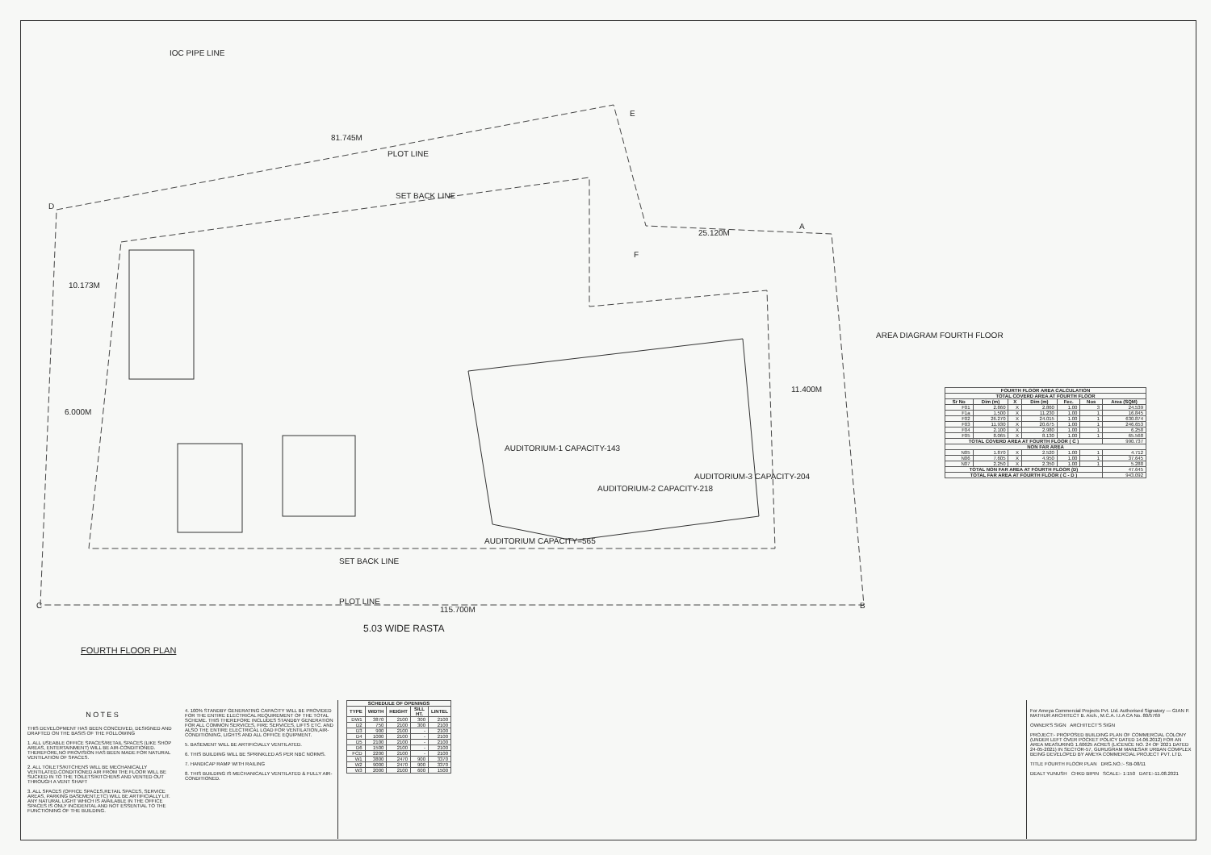IOC PIPE LINE
81.745M
PLOT LINE
SET BACK LINE
E
A
F
D
C B
25.120M
10.173M
6.000M
11.400M
AUDITORIUM-1 CAPACITY-143
AUDITORIUM-2 CAPACITY-218
AUDITORIUM-3 CAPACITY-204
AUDITORIUM CAPACITY=565
SET BACK LINE
PLOT LINE
115.700M
5.03 WIDE RASTA
FOURTH FLOOR PLAN
AREA DIAGRAM FOURTH FLOOR
| FOURTH FLOOR AREA CALCULATION | | | | | | |
| --- | --- | --- | --- | --- | --- | --- |
| TOTAL COVERD AREA AT FOURTH FLOOR | | | | | | |
| Sr No | Dim (m) | X | Dim (m) | Fec. | Nos | Area (SQM) |
| F01 | 2.860 | X | 2.860 | 1.00 | 3 | 24.539 |
| F1a | 1.500 | X | 11.230 | 1.00 | 1 | 16.845 |
| F02 | 26.270 | X | 24.015 | 1.00 | 1 | 630.874 |
| F03 | 11.930 | X | 20.675 | 1.00 | 1 | 246.653 |
| F04 | 2.100 | X | 2.980 | 1.00 | 1 | 6.258 |
| F05 | 8.065 | X | 8.130 | 1.00 | 1 | 65.568 |
| TOTAL COVERD AREA AT FOURTH FLOOR ( C ) | | | | | | 990.737 |
| NON FAR AREA | | | | | | |
| N05 | 1.870 | X | 2.520 | 1.00 | 1 | 4.712 |
| N06 | 7.605 | X | 4.950 | 1.00 | 1 | 37.645 |
| N07 | 2.250 | X | 2.350 | 1.00 | 1 | 5.288 |
| TOTAL NON FAR AREA AT FOURTH FLOOR (D) | | | | | | 47.645 |
| TOTAL FAR AREA AT FOURTH FLOOR ( C - D ) | | | | | | 943.092 |
N O T E S
THIS DEVELOPMENT HAS BEEN CONCEIVED, DESIGNED AND DRAFTED ON THE BASIS OF THE FOLLOWING
1. ALL USEABLE OFFICE SPACES/RETAIL SPACES (LIKE SHOP AREAS, ENTERTAINMENT) WILL BE AIR-CONDITIONED. THEREFORE,NO PROVISION HAS BEEN MADE FOR NATURAL VENTILATION OF SPACES.
2. ALL TOILETS/KITCHENS WILL BE MECHANICALLY VENTILATED.CONDITIONED AIR FROM THE FLOOR WILL BE SUCKED IN TO THE TOILETS/KITCHENS AND VENTED OUT THROUGH A VENT SHAFT
3. ALL SPACES (OFFICE SPACES,RETAIL SPACES, SERVICE AREAS, PARKING BASEMENT,ETC) WILL BE ARTIFICIALLY LIT. ANY NATURAL LIGHT WHICH IS AVAILABLE IN THE OFFICE SPACES IS ONLY INCIDENTAL AND NOT ESSENTIAL TO THE FUNCTIONING OF THE BUILDING.
4. 100% STANDBY GENERATING CAPACITY WILL BE PROVIDED FOR THE ENTIRE ELECTRICAL REQUIREMENT OF THE TOTAL SCHEME. THIS THEREFORE INCLUDES STANDBY GENERATION FOR ALL COMMON SERVICES, FIRE SERVICES, LIFTS ETC. AND ALSO THE ENTIRE ELECTRICAL LOAD FOR VENTILATION,AIR-CONDITIONING, LIGHTS AND ALL OFFICE EQUIPMENT.
5. BASEMENT WILL BE ARTIFICIALLY VENTILATED.
6. THIS BUILDING WILL BE SPRINKLED AS PER NBC NORMS.
7. HANDICAP RAMP WITH RAILING
8. THIS BUILDING IS MECHANICALLY VENTILATED & FULLY AIR-CONDITIONED.
| SCHEDULE OF OPENINGS | | | | |
| --- | --- | --- | --- | --- |
| TYPE | WIDTH | HEIGHT | SILL HT. | LINTEL |
| DW1 | 3870 | 2100 | 300 | 2100 |
| D2 | 750 | 2100 | 300 | 2100 |
| D3 | 900 | 2100 | - | 2100 |
| D4 | 1000 | 2100 | - | 2100 |
| D5 | 2100 | 2100 | - | 2100 |
| D6 | 1500 | 2100 | - | 2100 |
| FCD | 2200 | 2100 | - | 2100 |
| W1 | 3800 | 2470 | 900 | 3370 |
| W2 | 9000 | 2470 | 900 | 3370 |
| W3 | 2000 | 2100 | 600 | 1500 |
For Ameya Commercial Projects Pvt. Ltd. Authorised Signatory — GIAN P. MATHUR ARCHITECT B. Arch., M.C.A. I.I.A CA No. 80/5769
OWNER'S SIGN ARCHITECT'S SIGN
PROJECT:- PROPOSED BUILDING PLAN OF COMMERCIAL COLONY (UNDER LEFT OVER POCKET POLICY DATED 14.06.2012) FOR AN AREA MEASURING 1.60625 ACRES (LICENCE NO. 24 OF 2021 DATED 24-05-2021) IN SECTOR-57, GURUGRAM MANESAR URBAN COMPLEX BEING DEVELOPED BY AMEYA COMMERCIAL PROJECT PVT. LTD.
TITLE FOURTH FLOOR PLAN DRG.NO.:- SB-08/11
DEALT YUNUSH CHKD BIPIN SCALE:- 1:150 DATE:-11.08.2021